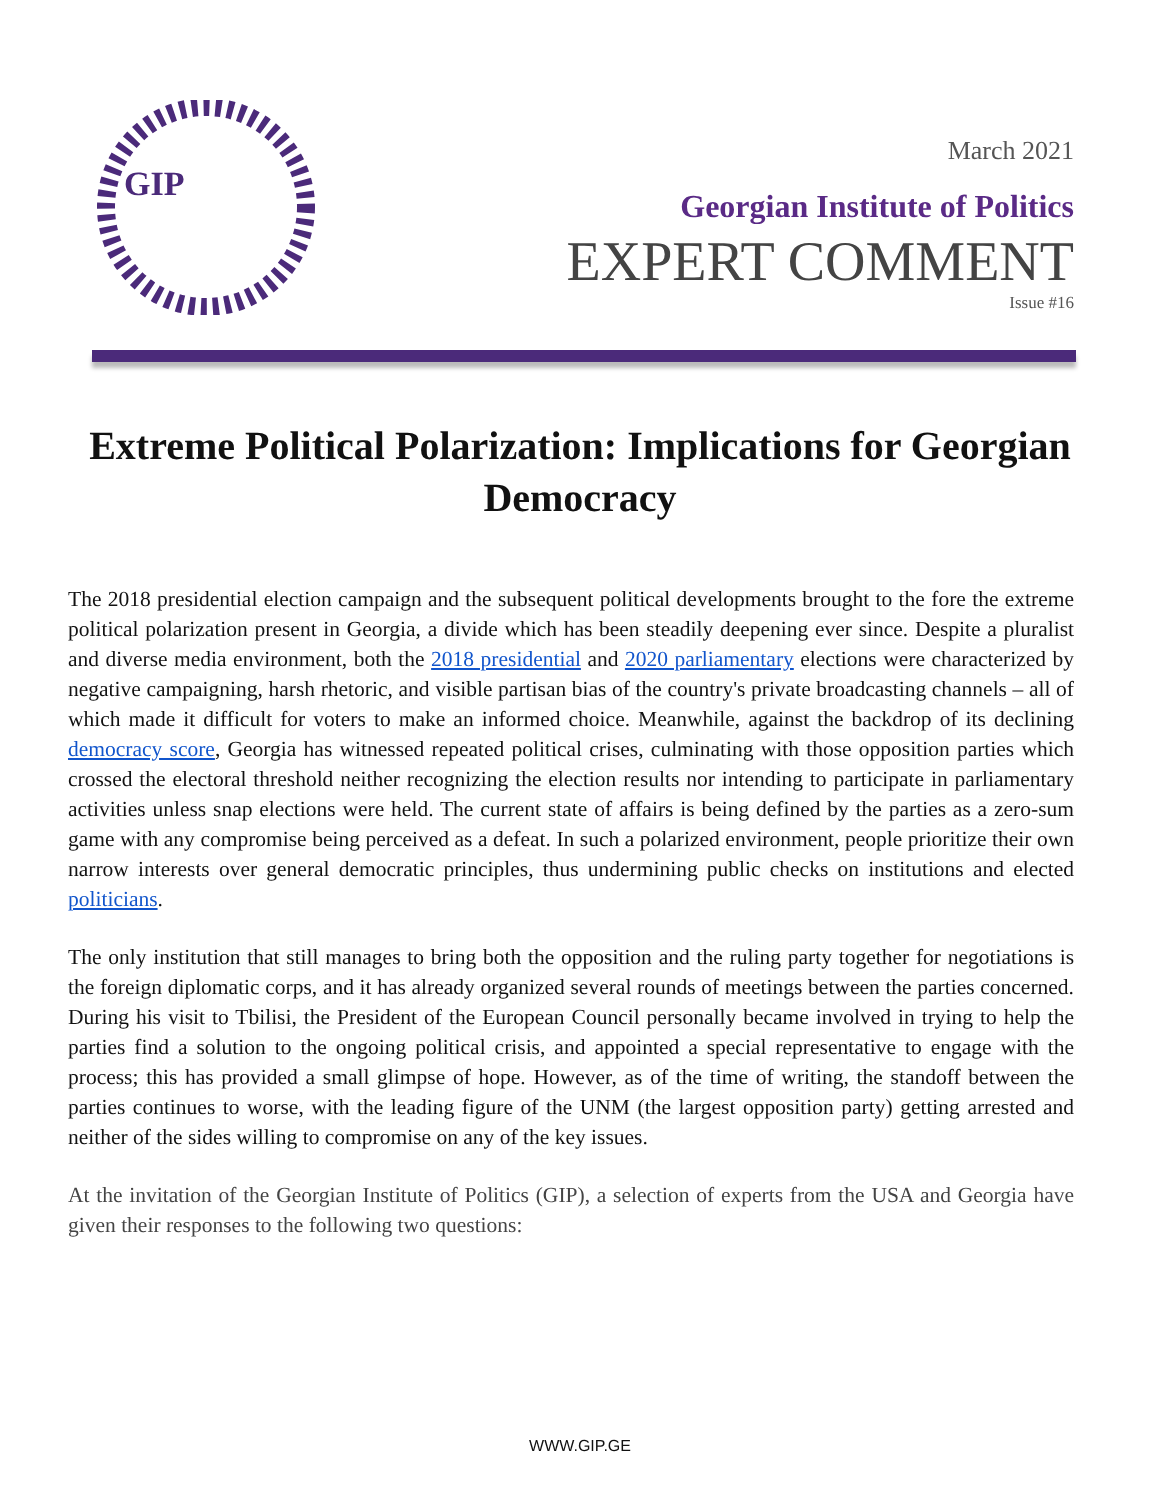GIP
March 2021
Georgian Institute of Politics
EXPERT COMMENT
Issue #16
Extreme Political Polarization: Implications for Georgian Democracy
The 2018 presidential election campaign and the subsequent political developments brought to the fore the extreme political polarization present in Georgia, a divide which has been steadily deepening ever since. Despite a pluralist and diverse media environment, both the 2018 presidential and 2020 parliamentary elections were characterized by negative campaigning, harsh rhetoric, and visible partisan bias of the country's private broadcasting channels – all of which made it difficult for voters to make an informed choice. Meanwhile, against the backdrop of its declining democracy score, Georgia has witnessed repeated political crises, culminating with those opposition parties which crossed the electoral threshold neither recognizing the election results nor intending to participate in parliamentary activities unless snap elections were held. The current state of affairs is being defined by the parties as a zero-sum game with any compromise being perceived as a defeat. In such a polarized environment, people prioritize their own narrow interests over general democratic principles, thus undermining public checks on institutions and elected politicians.
The only institution that still manages to bring both the opposition and the ruling party together for negotiations is the foreign diplomatic corps, and it has already organized several rounds of meetings between the parties concerned. During his visit to Tbilisi, the President of the European Council personally became involved in trying to help the parties find a solution to the ongoing political crisis, and appointed a special representative to engage with the process; this has provided a small glimpse of hope. However, as of the time of writing, the standoff between the parties continues to worse, with the leading figure of the UNM (the largest opposition party) getting arrested and neither of the sides willing to compromise on any of the key issues.
At the invitation of the Georgian Institute of Politics (GIP), a selection of experts from the USA and Georgia have given their responses to the following two questions:
WWW.GIP.GE